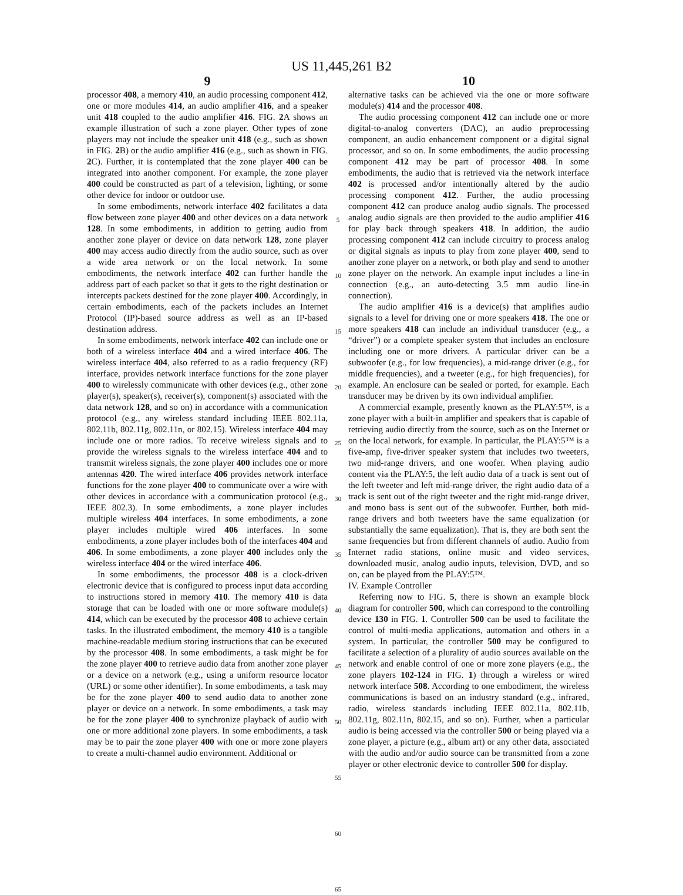US 11,445,261 B2
9
processor 408, a memory 410, an audio processing component 412, one or more modules 414, an audio amplifier 416, and a speaker unit 418 coupled to the audio amplifier 416. FIG. 2 A shows an example illustration of such a zone player. Other types of zone players may not include the speaker unit 418 (e.g., such as shown in FIG. 2 B) or the audio amplifier 416 (e.g., such as shown in FIG. 2 C). Further, it is contemplated that the zone player 400 can be integrated into another component. For example, the zone player 400 could be constructed as part of a television, lighting, or some other device for indoor or outdoor use.
In some embodiments, network interface 402 facilitates a data flow between zone player 400 and other devices on a data network 128. In some embodiments, in addition to getting audio from another zone player or device on data network 128, zone player 400 may access audio directly from the audio source, such as over a wide area network or on the local network. In some embodiments, the network interface 402 can further handle the address part of each packet so that it gets to the right destination or intercepts packets destined for the zone player 400. Accordingly, in certain embodiments, each of the packets includes an Internet Protocol (IP)-based source address as well as an IP-based destination address.
In some embodiments, network interface 402 can include one or both of a wireless interface 404 and a wired interface 406. The wireless interface 404, also referred to as a radio frequency (RF) interface, provides network interface functions for the zone player 400 to wirelessly communicate with other devices (e.g., other zone player(s), speaker(s), receiver(s), component(s) associated with the data network 128, and so on) in accordance with a communication protocol (e.g., any wireless standard including IEEE 802.11a, 802.11b, 802.11g, 802.11n, or 802.15). Wireless interface 404 may include one or more radios. To receive wireless signals and to provide the wireless signals to the wireless interface 404 and to transmit wireless signals, the zone player 400 includes one or more antennas 420. The wired interface 406 provides network interface functions for the zone player 400 to communicate over a wire with other devices in accordance with a communication protocol (e.g., IEEE 802.3). In some embodiments, a zone player includes multiple wireless 404 interfaces. In some embodiments, a zone player includes multiple wired 406 interfaces. In some embodiments, a zone player includes both of the interfaces 404 and 406. In some embodiments, a zone player 400 includes only the wireless interface 404 or the wired interface 406.
In some embodiments, the processor 408 is a clock-driven electronic device that is configured to process input data according to instructions stored in memory 410. The memory 410 is data storage that can be loaded with one or more software module(s) 414, which can be executed by the processor 408 to achieve certain tasks. In the illustrated embodiment, the memory 410 is a tangible machine-readable medium storing instructions that can be executed by the processor 408. In some embodiments, a task might be for the zone player 400 to retrieve audio data from another zone player or a device on a network (e.g., using a uniform resource locator (URL) or some other identifier). In some embodiments, a task may be for the zone player 400 to send audio data to another zone player or device on a network. In some embodiments, a task may be for the zone player 400 to synchronize playback of audio with one or more additional zone players. In some embodiments, a task may be to pair the zone player 400 with one or more zone players to create a multi-channel audio environment. Additional or
5
10
15
20
25
30
35
40
45
50
55
60
65
10
alternative tasks can be achieved via the one or more software module(s) 414 and the processor 408.
The audio processing component 412 can include one or more digital-to-analog converters (DAC), an audio preprocessing component, an audio enhancement component or a digital signal processor, and so on. In some embodiments, the audio processing component 412 may be part of processor 408. In some embodiments, the audio that is retrieved via the network interface 402 is processed and/or intentionally altered by the audio processing component 412. Further, the audio processing component 412 can produce analog audio signals. The processed analog audio signals are then provided to the audio amplifier 416 for play back through speakers 418. In addition, the audio processing component 412 can include circuitry to process analog or digital signals as inputs to play from zone player 400, send to another zone player on a network, or both play and send to another zone player on the network. An example input includes a line-in connection (e.g., an auto-detecting 3.5 mm audio line-in connection).
The audio amplifier 416 is a device(s) that amplifies audio signals to a level for driving one or more speakers 418. The one or more speakers 418 can include an individual transducer (e.g., a “driver”) or a complete speaker system that includes an enclosure including one or more drivers. A particular driver can be a subwoofer (e.g., for low frequencies), a mid-range driver (e.g., for middle frequencies), and a tweeter (e.g., for high frequencies), for example. An enclosure can be sealed or ported, for example. Each transducer may be driven by its own individual amplifier.
A commercial example, presently known as the PLAY:5™, is a zone player with a built-in amplifier and speakers that is capable of retrieving audio directly from the source, such as on the Internet or on the local network, for example. In particular, the PLAY:5™ is a five-amp, five-driver speaker system that includes two tweeters, two mid-range drivers, and one woofer. When playing audio content via the PLAY:5, the left audio data of a track is sent out of the left tweeter and left mid-range driver, the right audio data of a track is sent out of the right tweeter and the right mid-range driver, and mono bass is sent out of the subwoofer. Further, both mid-range drivers and both tweeters have the same equalization (or substantially the same equalization). That is, they are both sent the same frequencies but from different channels of audio. Audio from Internet radio stations, online music and video services, downloaded music, analog audio inputs, television, DVD, and so on, can be played from the PLAY:5™.
IV. Example Controller
Referring now to FIG. 5, there is shown an example block diagram for controller 500, which can correspond to the controlling device 130 in FIG. 1. Controller 500 can be used to facilitate the control of multi-media applications, automation and others in a system. In particular, the controller 500 may be configured to facilitate a selection of a plurality of audio sources available on the network and enable control of one or more zone players (e.g., the zone players 102-124 in FIG. 1) through a wireless or wired network interface 508. According to one embodiment, the wireless communications is based on an industry standard (e.g., infrared, radio, wireless standards including IEEE 802.11a, 802.11b, 802.11g, 802.11n, 802.15, and so on). Further, when a particular audio is being accessed via the controller 500 or being played via a zone player, a picture (e.g., album art) or any other data, associated with the audio and/or audio source can be transmitted from a zone player or other electronic device to controller 500 for display.